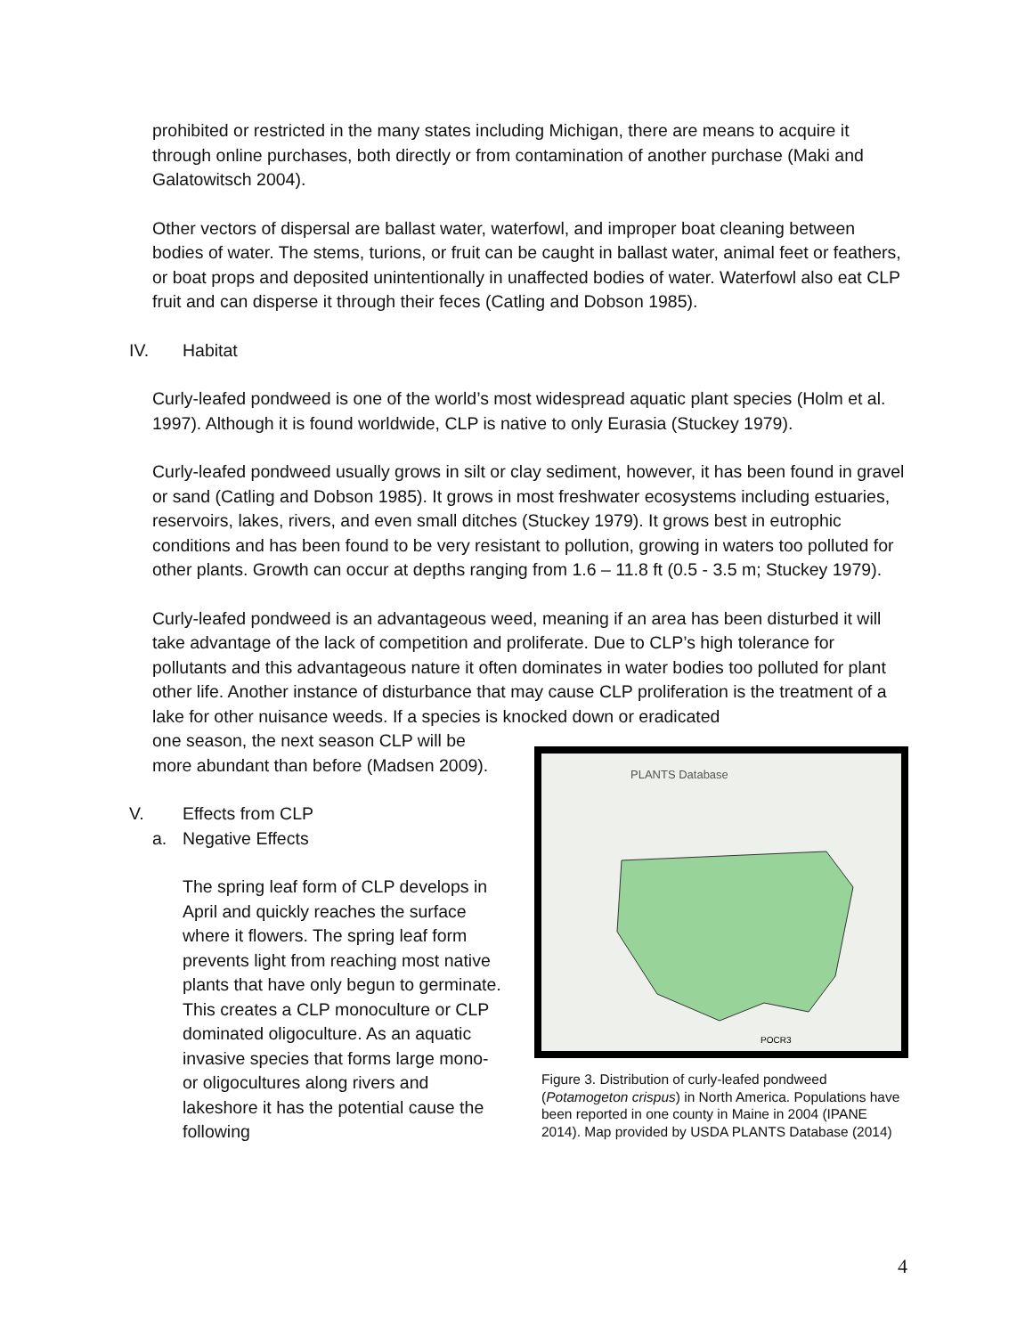prohibited or restricted in the many states including Michigan, there are means to acquire it through online purchases, both directly or from contamination of another purchase (Maki and Galatowitsch 2004).
Other vectors of dispersal are ballast water, waterfowl, and improper boat cleaning between bodies of water. The stems, turions, or fruit can be caught in ballast water, animal feet or feathers, or boat props and deposited unintentionally in unaffected bodies of water. Waterfowl also eat CLP fruit and can disperse it through their feces (Catling and Dobson 1985).
IV. Habitat
Curly-leafed pondweed is one of the world’s most widespread aquatic plant species (Holm et al. 1997). Although it is found worldwide, CLP is native to only Eurasia (Stuckey 1979).
Curly-leafed pondweed usually grows in silt or clay sediment, however, it has been found in gravel or sand (Catling and Dobson 1985). It grows in most freshwater ecosystems including estuaries, reservoirs, lakes, rivers, and even small ditches (Stuckey 1979). It grows best in eutrophic conditions and has been found to be very resistant to pollution, growing in waters too polluted for other plants. Growth can occur at depths ranging from 1.6 – 11.8 ft (0.5 - 3.5 m; Stuckey 1979).
Curly-leafed pondweed is an advantageous weed, meaning if an area has been disturbed it will take advantage of the lack of competition and proliferate. Due to CLP’s high tolerance for pollutants and this advantageous nature it often dominates in water bodies too polluted for plant other life. Another instance of disturbance that may cause CLP proliferation is the treatment of a lake for other nuisance weeds. If a species is knocked down or eradicated
one season, the next season CLP will be more abundant than before (Madsen 2009).
V. Effects from CLP
a. Negative Effects
The spring leaf form of CLP develops in April and quickly reaches the surface where it flowers. The spring leaf form prevents light from reaching most native plants that have only begun to germinate. This creates a CLP monoculture or CLP dominated oligoculture. As an aquatic invasive species that forms large mono- or oligocultures along rivers and lakeshore it has the potential cause the following
PLANTS Database
POCR3
Figure 3. Distribution of curly-leafed pondweed (Potamogeton crispus) in North America. Populations have been reported in one county in Maine in 2004 (IPANE 2014). Map provided by USDA PLANTS Database (2014)
4